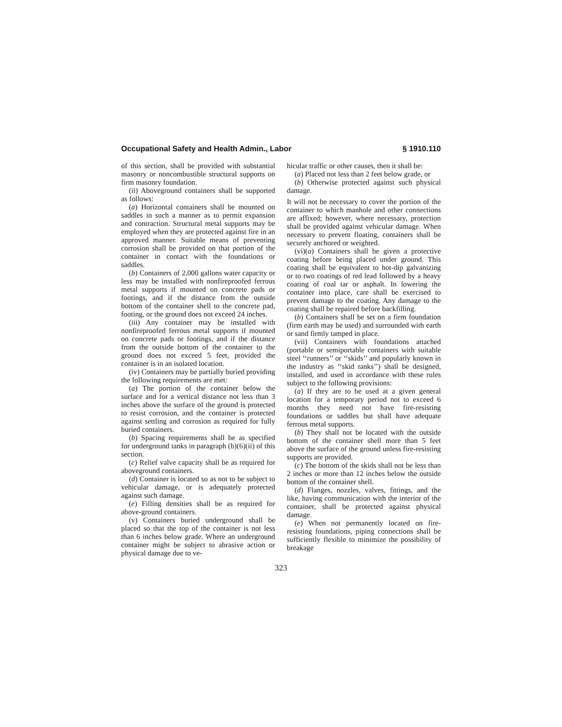Occupational Safety and Health Admin., Labor § 1910.110
of this section, shall be provided with substantial masonry or noncombustible structural supports on firm masonry foundation.
(ii) Aboveground containers shall be supported as follows:
(a) Horizontal containers shall be mounted on saddles in such a manner as to permit expansion and contraction. Structural metal supports may be employed when they are protected against fire in an approved manner. Suitable means of preventing corrosion shall be provided on that portion of the container in contact with the foundations or saddles.
(b) Containers of 2,000 gallons water capacity or less may be installed with nonfireproofed ferrous metal supports if mounted on concrete pads or footings, and if the distance from the outside bottom of the container shell to the concrete pad, footing, or the ground does not exceed 24 inches.
(iii) Any container may be installed with nonfireproofed ferrous metal supports if mounted on concrete pads or footings, and if the distance from the outside bottom of the container to the ground does not exceed 5 feet, provided the container is in an isolated location.
(iv) Containers may be partially buried providing the following requirements are met:
(a) The portion of the container below the surface and for a vertical distance not less than 3 inches above the surface of the ground is protected to resist corrosion, and the container is protected against settling and corrosion as required for fully buried containers.
(b) Spacing requirements shall be as specified for underground tanks in paragraph (b)(6)(ii) of this section.
(c) Relief valve capacity shall be as required for aboveground containers.
(d) Container is located so as not to be subject to vehicular damage, or is adequately protected against such damage.
(e) Filling densities shall be as required for above-ground containers.
(v) Containers buried underground shall be placed so that the top of the container is not less than 6 inches below grade. Where an underground container might be subject to abrasive action or physical damage due to ve-
hicular traffic or other causes, then it shall be:
(a) Placed not less than 2 feet below grade, or
(b) Otherwise protected against such physical damage.
It will not be necessary to cover the portion of the container to which manhole and other connections are affixed; however, where necessary, protection shall be provided against vehicular damage. When necessary to prevent floating, containers shall be securely anchored or weighted.
(vi)(a) Containers shall be given a protective coating before being placed under ground. This coating shall be equivalent to hot-dip galvanizing or to two coatings of red lead followed by a heavy coating of coal tar or asphalt. In lowering the container into place, care shall be exercised to prevent damage to the coating. Any damage to the coating shall be repaired before backfilling.
(b) Containers shall be set on a firm foundation (firm earth may be used) and surrounded with earth or sand firmly tamped in place.
(vii) Containers with foundations attached (portable or semiportable containers with suitable steel ‘‘runners’’ or ‘‘skids’’ and popularly known in the industry as ‘‘skid tanks’’) shall be designed, installed, and used in accordance with these rules subject to the following provisions:
(a) If they are to be used at a given general location for a temporary period not to exceed 6 months they need not have fire-resisting foundations or saddles but shall have adequate ferrous metal supports.
(b) They shall not be located with the outside bottom of the container shell more than 5 feet above the surface of the ground unless fire-resisting supports are provided.
(c) The bottom of the skids shall not be less than 2 inches or more than 12 inches below the outside bottom of the container shell.
(d) Flanges, nozzles, valves, fittings, and the like, having communication with the interior of the container, shall be protected against physical damage.
(e) When not permanently located on fire-resisting foundations, piping connections shall be sufficiently flexible to minimize the possibility of breakage
323